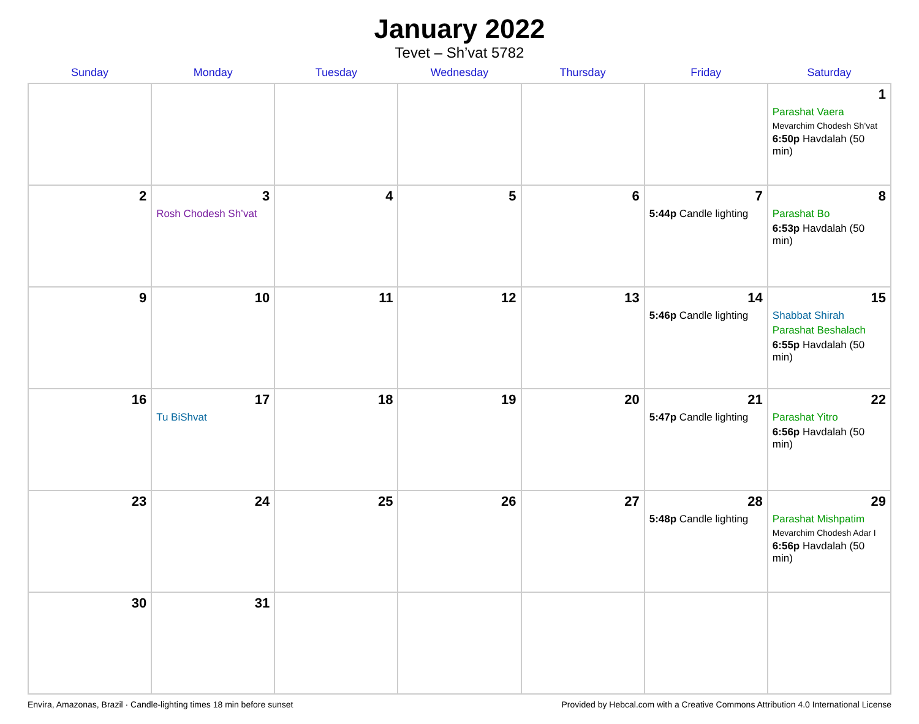January 2022
Tevet – Sh’vat 5782
| Sunday | Monday | Tuesday | Wednesday | Thursday | Friday | Saturday |
| --- | --- | --- | --- | --- | --- | --- |
| | | | | | | 1 Parashat Vaera Mevarchim Chodesh Sh’vat 6:50p Havdalah (50 min) |
| 2 | 3 Rosh Chodesh Sh’vat | 4 | 5 | 6 | 7 5:44p Candle lighting | 8 Parashat Bo 6:53p Havdalah (50 min) |
| 9 | 10 | 11 | 12 | 13 | 14 5:46p Candle lighting | 15 Shabbat Shirah Parashat Beshalach 6:55p Havdalah (50 min) |
| 16 | 17 Tu BiShvat | 18 | 19 | 20 | 21 5:47p Candle lighting | 22 Parashat Yitro 6:56p Havdalah (50 min) |
| 23 | 24 | 25 | 26 | 27 | 28 5:48p Candle lighting | 29 Parashat Mishpatim Mevarchim Chodesh Adar I 6:56p Havdalah (50 min) |
| 30 | 31 | | | | | |
Envira, Amazonas, Brazil · Candle-lighting times 18 min before sunset Provided by Hebcal.com with a Creative Commons Attribution 4.0 International License